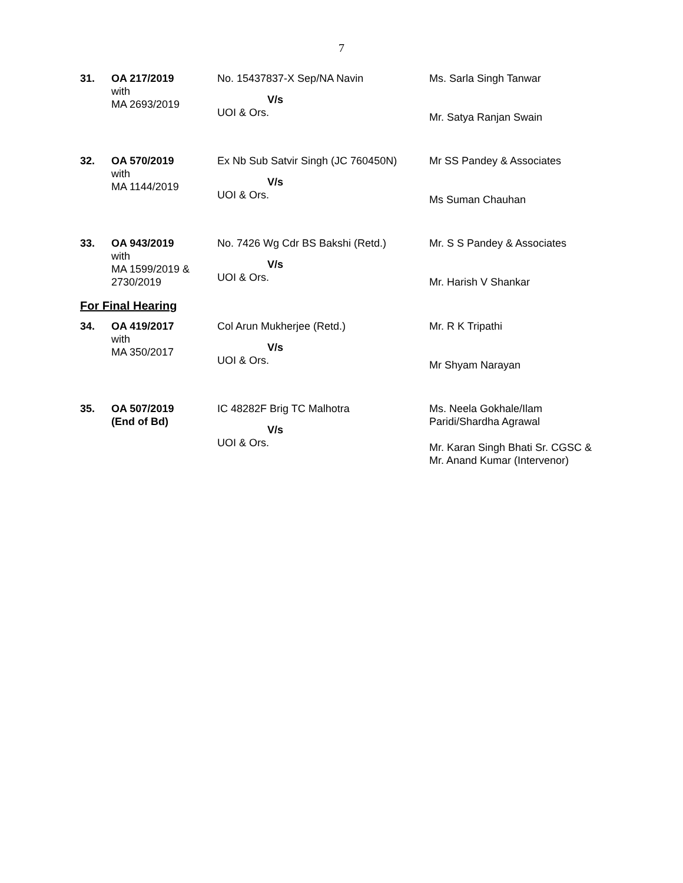7
| 31. | OA 217/2019 with MA 2693/2019 | No. 15437837-X Sep/NA Navin V/s UOI & Ors. | Ms. Sarla Singh Tanwar Mr. Satya Ranjan Swain |
| 32. | OA 570/2019 with MA 1144/2019 | Ex Nb Sub Satvir Singh (JC 760450N) V/s UOI & Ors. | Mr SS Pandey & Associates Ms Suman Chauhan |
| 33. | OA 943/2019 with MA 1599/2019 & 2730/2019 | No. 7426 Wg Cdr BS Bakshi (Retd.) V/s UOI & Ors. | Mr. S S Pandey & Associates Mr. Harish V Shankar |
For Final Hearing
| 34. | OA 419/2017 with MA 350/2017 | Col Arun Mukherjee (Retd.) V/s UOI & Ors. | Mr. R K Tripathi Mr Shyam Narayan |
| 35. | OA 507/2019 (End of Bd) | IC 48282F Brig TC Malhotra V/s UOI & Ors. | Ms. Neela Gokhale/Ilam Paridi/Shardha Agrawal Mr. Karan Singh Bhati Sr. CGSC & Mr. Anand Kumar (Intervenor) |